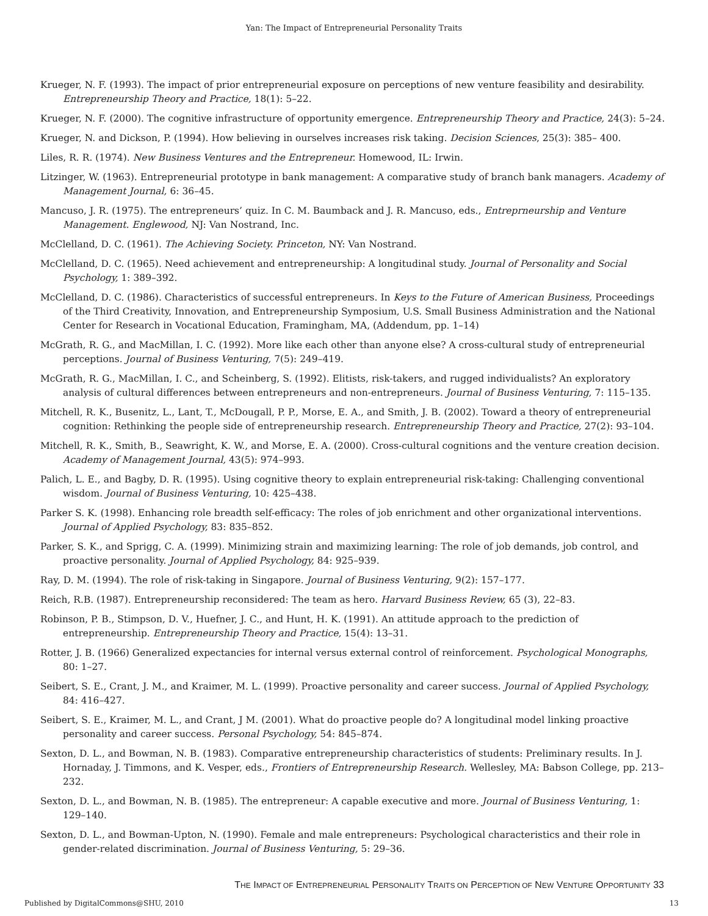Yan: The Impact of Entrepreneurial Personality Traits
Krueger, N. F. (1993). The impact of prior entrepreneurial exposure on perceptions of new venture feasibility and desirability. Entrepreneurship Theory and Practice, 18(1): 5–22.
Krueger, N. F. (2000). The cognitive infrastructure of opportunity emergence. Entrepreneurship Theory and Practice, 24(3): 5–24.
Krueger, N. and Dickson, P. (1994). How believing in ourselves increases risk taking. Decision Sciences, 25(3): 385– 400.
Liles, R. R. (1974). New Business Ventures and the Entrepreneur. Homewood, IL: Irwin.
Litzinger, W. (1963). Entrepreneurial prototype in bank management: A comparative study of branch bank managers. Academy of Management Journal, 6: 36–45.
Mancuso, J. R. (1975). The entrepreneurs’ quiz. In C. M. Baumback and J. R. Mancuso, eds., Entreprneurship and Venture Management. Englewood, NJ: Van Nostrand, Inc.
McClelland, D. C. (1961). The Achieving Society. Princeton, NY: Van Nostrand.
McClelland, D. C. (1965). Need achievement and entrepreneurship: A longitudinal study. Journal of Personality and Social Psychology, 1: 389–392.
McClelland, D. C. (1986). Characteristics of successful entrepreneurs. In Keys to the Future of American Business, Proceedings of the Third Creativity, Innovation, and Entrepreneurship Symposium, U.S. Small Business Administration and the National Center for Research in Vocational Education, Framingham, MA, (Addendum, pp. 1–14)
McGrath, R. G., and MacMillan, I. C. (1992). More like each other than anyone else? A cross-cultural study of entrepreneurial perceptions. Journal of Business Venturing, 7(5): 249–419.
McGrath, R. G., MacMillan, I. C., and Scheinberg, S. (1992). Elitists, risk-takers, and rugged individualists? An exploratory analysis of cultural differences between entrepreneurs and non-entrepreneurs. Journal of Business Venturing, 7: 115–135.
Mitchell, R. K., Busenitz, L., Lant, T., McDougall, P. P., Morse, E. A., and Smith, J. B. (2002). Toward a theory of entrepreneurial cognition: Rethinking the people side of entrepreneurship research. Entrepreneurship Theory and Practice, 27(2): 93–104.
Mitchell, R. K., Smith, B., Seawright, K. W., and Morse, E. A. (2000). Cross-cultural cognitions and the venture creation decision. Academy of Management Journal, 43(5): 974–993.
Palich, L. E., and Bagby, D. R. (1995). Using cognitive theory to explain entrepreneurial risk-taking: Challenging conventional wisdom. Journal of Business Venturing, 10: 425–438.
Parker S. K. (1998). Enhancing role breadth self-efficacy: The roles of job enrichment and other organizational interventions. Journal of Applied Psychology, 83: 835–852.
Parker, S. K., and Sprigg, C. A. (1999). Minimizing strain and maximizing learning: The role of job demands, job control, and proactive personality. Journal of Applied Psychology, 84: 925–939.
Ray, D. M. (1994). The role of risk-taking in Singapore. Journal of Business Venturing, 9(2): 157–177.
Reich, R.B. (1987). Entrepreneurship reconsidered: The team as hero. Harvard Business Review, 65 (3), 22–83.
Robinson, P. B., Stimpson, D. V., Huefner, J. C., and Hunt, H. K. (1991). An attitude approach to the prediction of entrepreneurship. Entrepreneurship Theory and Practice, 15(4): 13–31.
Rotter, J. B. (1966) Generalized expectancies for internal versus external control of reinforcement. Psychological Monographs, 80: 1–27.
Seibert, S. E., Crant, J. M., and Kraimer, M. L. (1999). Proactive personality and career success. Journal of Applied Psychology, 84: 416–427.
Seibert, S. E., Kraimer, M. L., and Crant, J M. (2001). What do proactive people do? A longitudinal model linking proactive personality and career success. Personal Psychology, 54: 845–874.
Sexton, D. L., and Bowman, N. B. (1983). Comparative entrepreneurship characteristics of students: Preliminary results. In J. Hornaday, J. Timmons, and K. Vesper, eds., Frontiers of Entrepreneurship Research. Wellesley, MA: Babson College, pp. 213–232.
Sexton, D. L., and Bowman, N. B. (1985). The entrepreneur: A capable executive and more. Journal of Business Venturing, 1: 129–140.
Sexton, D. L., and Bowman-Upton, N. (1990). Female and male entrepreneurs: Psychological characteristics and their role in gender-related discrimination. Journal of Business Venturing, 5: 29–36.
THE IMPACT OF ENTREPRENEURIAL PERSONALITY TRAITS ON PERCEPTION OF NEW VENTURE OPPORTUNITY 33
Published by DigitalCommons@SHU, 2010 13